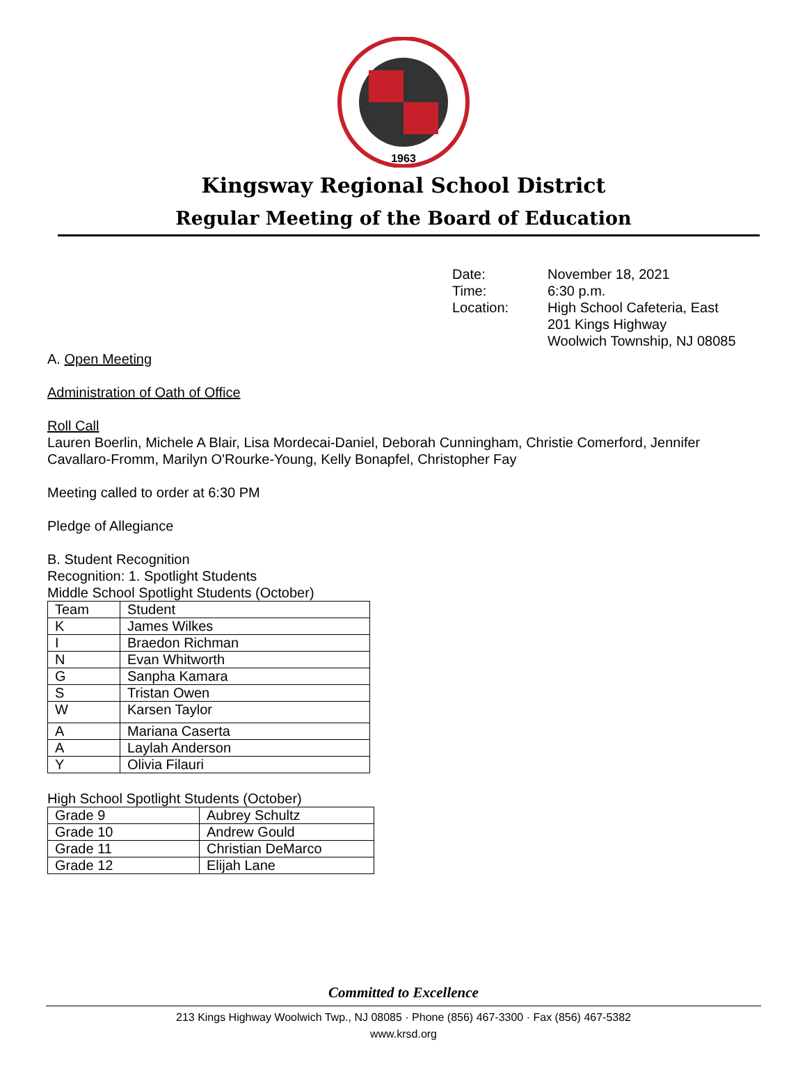1963
Kingsway Regional School District
Regular Meeting of the Board of Education
Date: November 18, 2021 Time: 6:30 p.m. Location: High School Cafeteria, East
201 Kings Highway
Woolwich Township, NJ 08085
A. Open Meeting
Administration of Oath of Office
Roll Call
Lauren Boerlin, Michele A Blair, Lisa Mordecai-Daniel, Deborah Cunningham, Christie Comerford, Jennifer Cavallaro-Fromm, Marilyn O'Rourke-Young, Kelly Bonapfel, Christopher Fay
Meeting called to order at 6:30 PM
Pledge of Allegiance
B. Student Recognition
Recognition: 1. Spotlight Students
Middle School Spotlight Students (October)
| Team | Student |
| K | James Wilkes |
| I | Braedon Richman |
| N | Evan Whitworth |
| G | Sanpha Kamara |
| S | Tristan Owen |
| W | Karsen Taylor |
| A | Mariana Caserta |
| A | Laylah Anderson |
| Y | Olivia Filauri |
High School Spotlight Students (October)
| Grade 9 | Aubrey Schultz |
| Grade 10 | Andrew Gould |
| Grade 11 | Christian DeMarco |
| Grade 12 | Elijah Lane |
Committed to Excellence
213 Kings Highway Woolwich Twp., NJ 08085 · Phone (856) 467-3300 · Fax (856) 467-5382
www.krsd.org